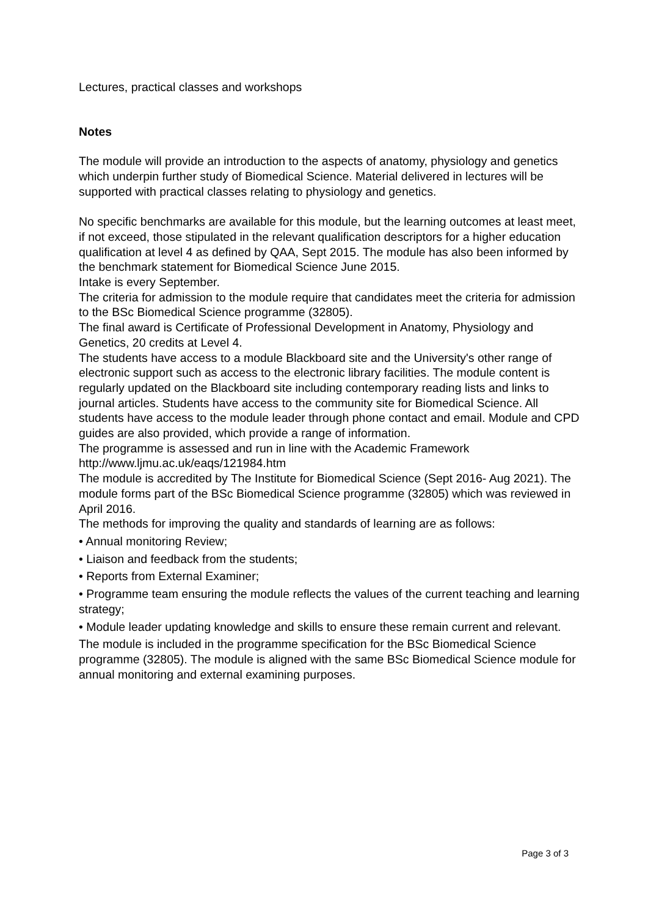Lectures, practical classes and workshops
Notes
The module will provide an introduction to the aspects of anatomy, physiology and genetics which underpin further study of Biomedical Science. Material delivered in lectures will be supported with practical classes relating to physiology and genetics.
No specific benchmarks are available for this module, but the learning outcomes at least meet, if not exceed, those stipulated in the relevant qualification descriptors for a higher education qualification at level 4 as defined by QAA, Sept 2015. The module has also been informed by the benchmark statement for Biomedical Science June 2015.
Intake is every September.
The criteria for admission to the module require that candidates meet the criteria for admission to the BSc Biomedical Science programme (32805).
The final award is Certificate of Professional Development in Anatomy, Physiology and Genetics, 20 credits at Level 4.
The students have access to a module Blackboard site and the University's other range of electronic support such as access to the electronic library facilities. The module content is regularly updated on the Blackboard site including contemporary reading lists and links to journal articles. Students have access to the community site for Biomedical Science. All students have access to the module leader through phone contact and email. Module and CPD guides are also provided, which provide a range of information.
The programme is assessed and run in line with the Academic Framework http://www.ljmu.ac.uk/eaqs/121984.htm
The module is accredited by The Institute for Biomedical Science (Sept 2016- Aug 2021). The module forms part of the BSc Biomedical Science programme (32805) which was reviewed in April 2016.
The methods for improving the quality and standards of learning are as follows:
• Annual monitoring Review;
• Liaison and feedback from the students;
• Reports from External Examiner;
• Programme team ensuring the module reflects the values of the current teaching and learning strategy;
• Module leader updating knowledge and skills to ensure these remain current and relevant.
The module is included in the programme specification for the BSc Biomedical Science programme (32805). The module is aligned with the same BSc Biomedical Science module for annual monitoring and external examining purposes.
Page 3 of 3